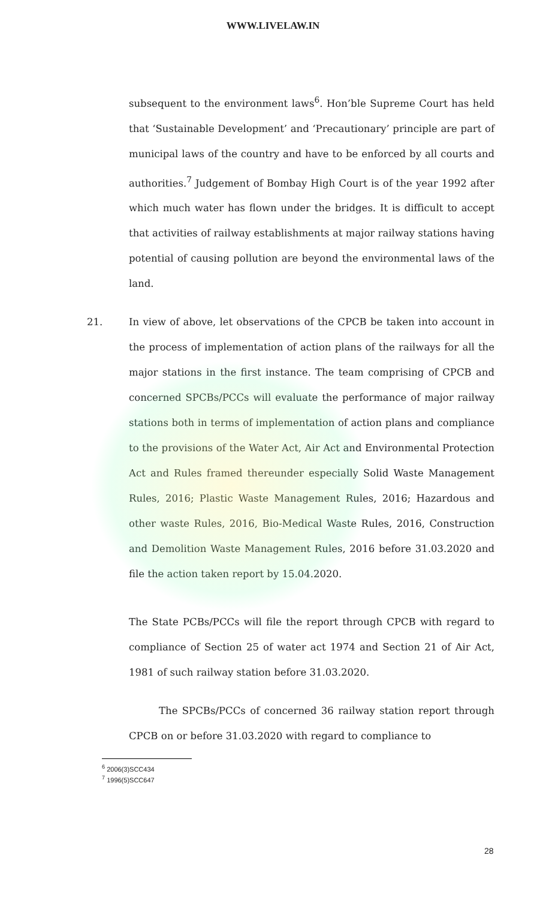WWW.LIVELAW.IN
subsequent to the environment laws<sup>6</sup>. Hon’ble Supreme Court has held that ‘Sustainable Development’ and ‘Precautionary’ principle are part of municipal laws of the country and have to be enforced by all courts and authorities.<sup>7</sup> Judgement of Bombay High Court is of the year 1992 after which much water has flown under the bridges. It is difficult to accept that activities of railway establishments at major railway stations having potential of causing pollution are beyond the environmental laws of the land.
21. In view of above, let observations of the CPCB be taken into account in the process of implementation of action plans of the railways for all the major stations in the first instance. The team comprising of CPCB and concerned SPCBs/PCCs will evaluate the performance of major railway stations both in terms of implementation of action plans and compliance to the provisions of the Water Act, Air Act and Environmental Protection Act and Rules framed thereunder especially Solid Waste Management Rules, 2016; Plastic Waste Management Rules, 2016; Hazardous and other waste Rules, 2016, Bio-Medical Waste Rules, 2016, Construction and Demolition Waste Management Rules, 2016 before 31.03.2020 and file the action taken report by 15.04.2020.
The State PCBs/PCCs will file the report through CPCB with regard to compliance of Section 25 of water act 1974 and Section 21 of Air Act, 1981 of such railway station before 31.03.2020.
The SPCBs/PCCs of concerned 36 railway station report through CPCB on or before 31.03.2020 with regard to compliance to
<sup>6</sup> 2006(3)SCC434
<sup>7</sup> 1996(5)SCC647
28